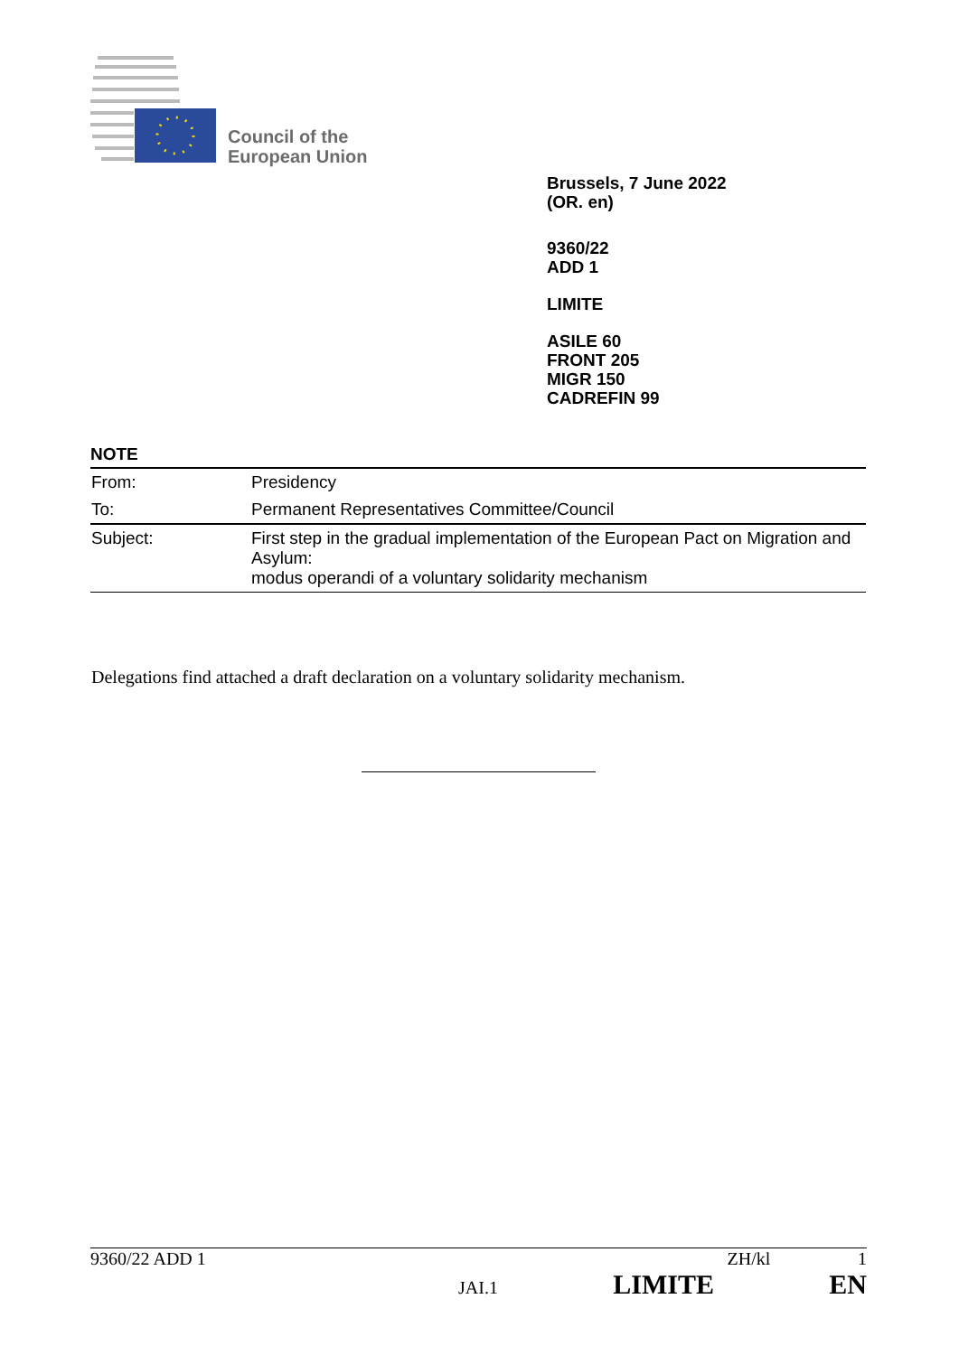Council of the
European Union
Brussels, 7 June 2022
(OR. en)
9360/22
ADD 1
LIMITE
ASILE 60
FRONT 205
MIGR 150
CADREFIN 99
NOTE
| From: | Presidency |
| To: | Permanent Representatives Committee/Council |
| Subject: | First step in the gradual implementation of the European Pact on Migration and Asylum: modus operandi of a voluntary solidarity mechanism |
Delegations find attached a draft declaration on a voluntary solidarity mechanism.
9360/22 ADD 1 ZH/kl 1
JAI.1 LIMITE EN